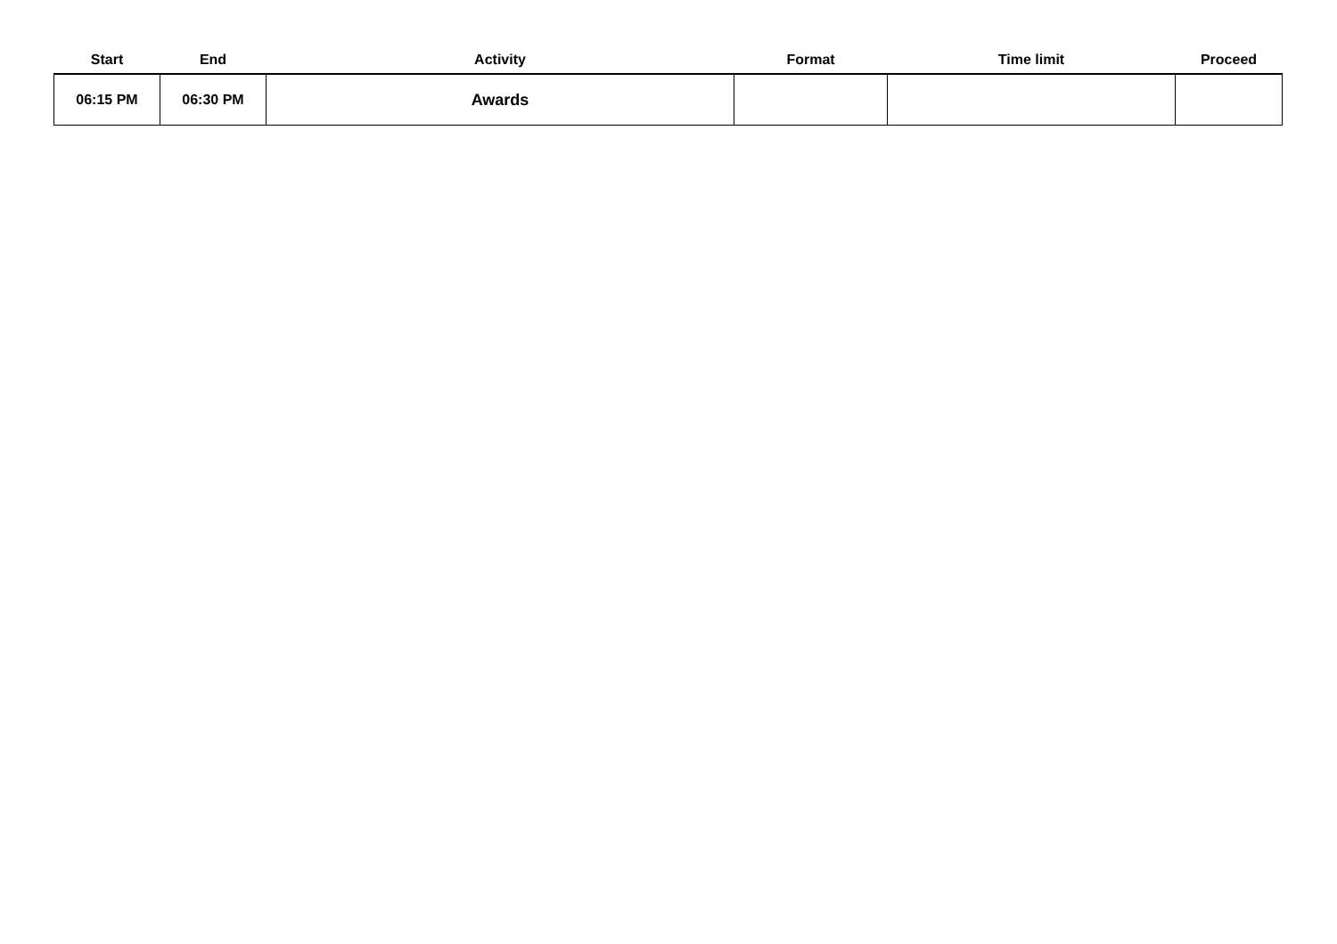| Start | End | Activity | Format | Time limit | Proceed |
| --- | --- | --- | --- | --- | --- |
| 06:15 PM | 06:30 PM | Awards | | | |